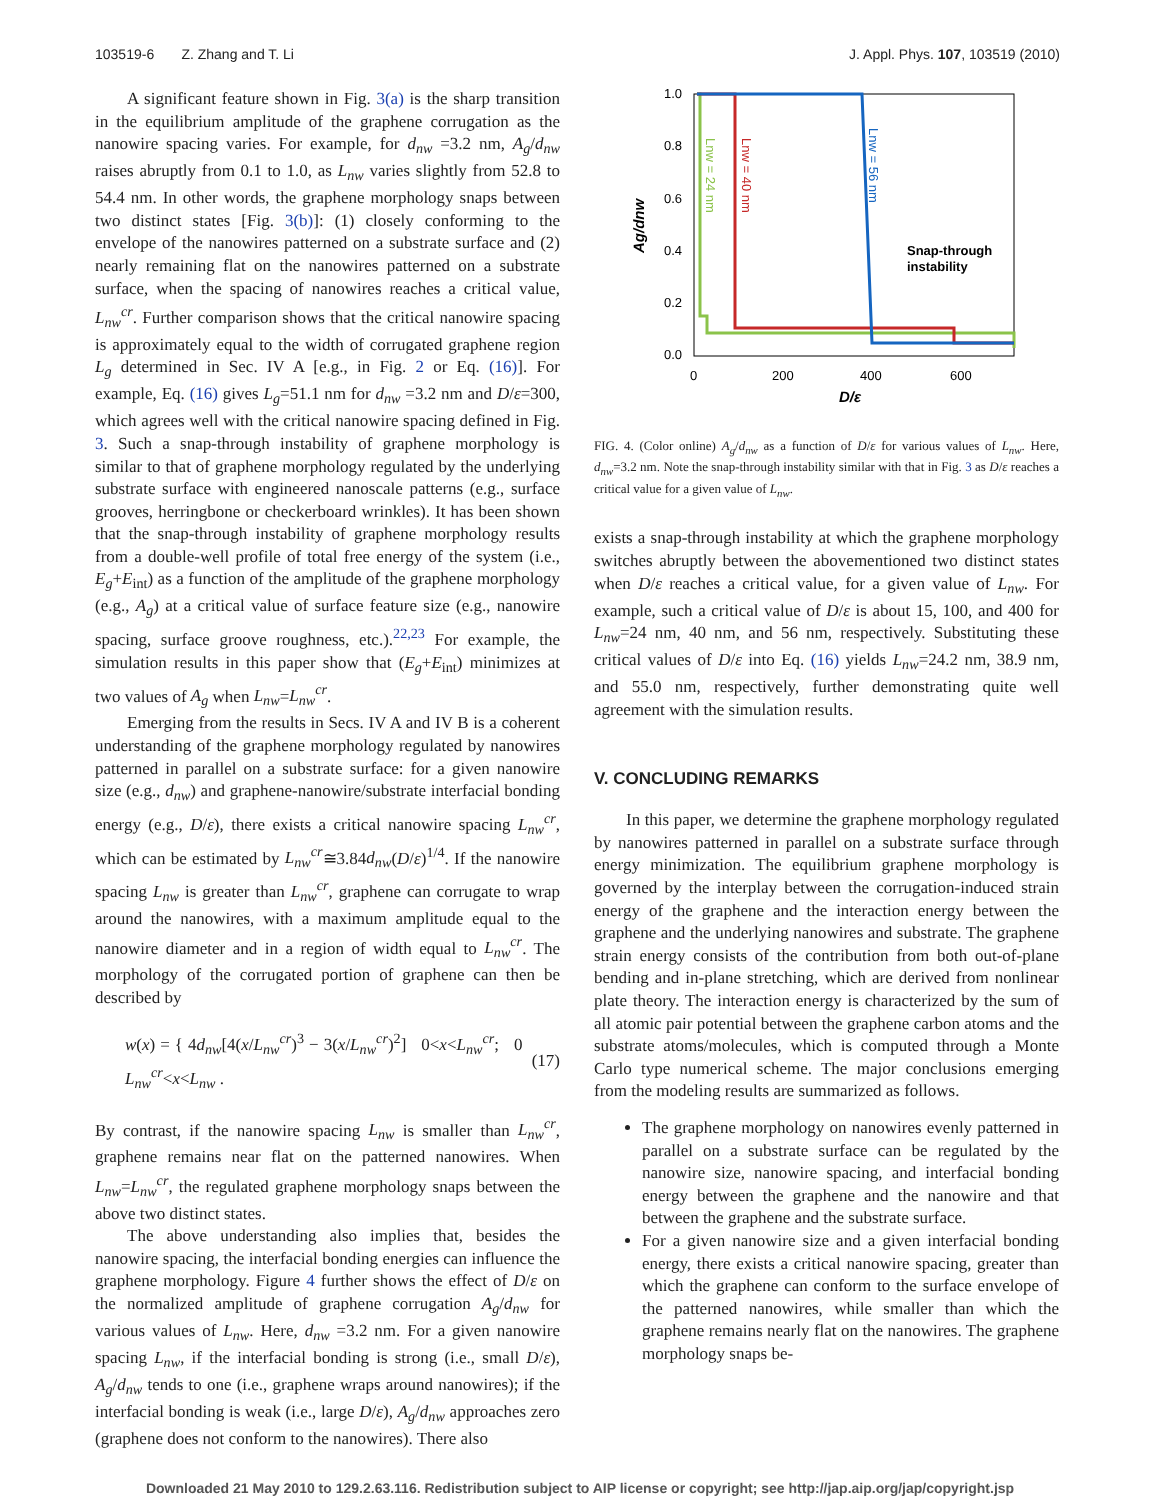103519-6 Z. Zhang and T. Li J. Appl. Phys. 107, 103519 (2010)
A significant feature shown in Fig. 3(a) is the sharp transition in the equilibrium amplitude of the graphene corrugation as the nanowire spacing varies. For example, for d<sub>nw</sub> =3.2 nm, A<sub>g</sub>/d<sub>nw</sub> raises abruptly from 0.1 to 1.0, as L<sub>nw</sub> varies slightly from 52.8 to 54.4 nm. In other words, the graphene morphology snaps between two distinct states [Fig. 3(b)]: (1) closely conforming to the envelope of the nanowires patterned on a substrate surface and (2) nearly remaining flat on the nanowires patterned on a substrate surface, when the spacing of nanowires reaches a critical value, L<sub>nw</sub><sup>cr</sup>. Further comparison shows that the critical nanowire spacing is approximately equal to the width of corrugated graphene region L<sub>g</sub> determined in Sec. IV A [e.g., in Fig. 2 or Eq. (16)]. For example, Eq. (16) gives L<sub>g</sub>=51.1 nm for d<sub>nw</sub> =3.2 nm and D/ε=300, which agrees well with the critical nanowire spacing defined in Fig. 3. Such a snap-through instability of graphene morphology is similar to that of graphene morphology regulated by the underlying substrate surface with engineered nanoscale patterns (e.g., surface grooves, herringbone or checkerboard wrinkles). It has been shown that the snap-through instability of graphene morphology results from a double-well profile of total free energy of the system (i.e., E<sub>g</sub>+E<sub>int</sub>) as a function of the amplitude of the graphene morphology (e.g., A<sub>g</sub>) at a critical value of surface feature size (e.g., nanowire spacing, surface groove roughness, etc.).<sup>22,23</sup> For example, the simulation results in this paper show that (E<sub>g</sub>+E<sub>int</sub>) minimizes at two values of A<sub>g</sub> when L<sub>nw</sub>=L<sub>nw</sub><sup>cr</sup>.
Emerging from the results in Secs. IV A and IV B is a coherent understanding of the graphene morphology regulated by nanowires patterned in parallel on a substrate surface: for a given nanowire size (e.g., d<sub>nw</sub>) and graphene-nanowire/substrate interfacial bonding energy (e.g., D/ε), there exists a critical nanowire spacing L<sub>nw</sub><sup>cr</sup>, which can be estimated by L<sub>nw</sub><sup>cr</sup>≅3.84d<sub>nw</sub>(D/ε)<sup>1/4</sup>. If the nanowire spacing L<sub>nw</sub> is greater than L<sub>nw</sub><sup>cr</sup>, graphene can corrugate to wrap around the nanowires, with a maximum amplitude equal to the nanowire diameter and in a region of width equal to L<sub>nw</sub><sup>cr</sup>. The morphology of the corrugated portion of graphene can then be described by
w(x) = { 4d<sub>nw</sub>[4(x/L<sub>nw</sub><sup>cr</sup>)<sup>3</sup> − 3(x/L<sub>nw</sub><sup>cr</sup>)<sup>2</sup>] 0<x<L<sub>nw</sub><sup>cr</sup>; 0 L<sub>nw</sub><sup>cr</sup><x<L<sub>nw</sub> . (17)
By contrast, if the nanowire spacing L<sub>nw</sub> is smaller than L<sub>nw</sub><sup>cr</sup>, graphene remains near flat on the patterned nanowires. When L<sub>nw</sub>=L<sub>nw</sub><sup>cr</sup>, the regulated graphene morphology snaps between the above two distinct states.
The above understanding also implies that, besides the nanowire spacing, the interfacial bonding energies can influence the graphene morphology. Figure 4 further shows the effect of D/ε on the normalized amplitude of graphene corrugation A<sub>g</sub>/d<sub>nw</sub> for various values of L<sub>nw</sub>. Here, d<sub>nw</sub> =3.2 nm. For a given nanowire spacing L<sub>nw</sub>, if the interfacial bonding is strong (i.e., small D/ε), A<sub>g</sub>/d<sub>nw</sub> tends to one (i.e., graphene wraps around nanowires); if the interfacial bonding is weak (i.e., large D/ε), A<sub>g</sub>/d<sub>nw</sub> approaches zero (graphene does not conform to the nanowires). There also
1.0
0.8
0.6
0.4
0.2
0.0
0
200
400
600
D/ε
Ag/dnw
Lnw = 24 nm
Lnw = 40 nm
Lnw = 56 nm
Snap-through
instability
FIG. 4. (Color online) A<sub>g</sub>/d<sub>nw</sub> as a function of D/ε for various values of L<sub>nw</sub>. Here, d<sub>nw</sub>=3.2 nm. Note the snap-through instability similar with that in Fig. 3 as D/ε reaches a critical value for a given value of L<sub>nw</sub>.
exists a snap-through instability at which the graphene morphology switches abruptly between the abovementioned two distinct states when D/ε reaches a critical value, for a given value of L<sub>nw</sub>. For example, such a critical value of D/ε is about 15, 100, and 400 for L<sub>nw</sub>=24 nm, 40 nm, and 56 nm, respectively. Substituting these critical values of D/ε into Eq. (16) yields L<sub>nw</sub>=24.2 nm, 38.9 nm, and 55.0 nm, respectively, further demonstrating quite well agreement with the simulation results.
V. CONCLUDING REMARKS
In this paper, we determine the graphene morphology regulated by nanowires patterned in parallel on a substrate surface through energy minimization. The equilibrium graphene morphology is governed by the interplay between the corrugation-induced strain energy of the graphene and the interaction energy between the graphene and the underlying nanowires and substrate. The graphene strain energy consists of the contribution from both out-of-plane bending and in-plane stretching, which are derived from nonlinear plate theory. The interaction energy is characterized by the sum of all atomic pair potential between the graphene carbon atoms and the substrate atoms/molecules, which is computed through a Monte Carlo type numerical scheme. The major conclusions emerging from the modeling results are summarized as follows.
The graphene morphology on nanowires evenly patterned in parallel on a substrate surface can be regulated by the nanowire size, nanowire spacing, and interfacial bonding energy between the graphene and the nanowire and that between the graphene and the substrate surface.
For a given nanowire size and a given interfacial bonding energy, there exists a critical nanowire spacing, greater than which the graphene can conform to the surface envelope of the patterned nanowires, while smaller than which the graphene remains nearly flat on the nanowires. The graphene morphology snaps be-
Downloaded 21 May 2010 to 129.2.63.116. Redistribution subject to AIP license or copyright; see http://jap.aip.org/jap/copyright.jsp